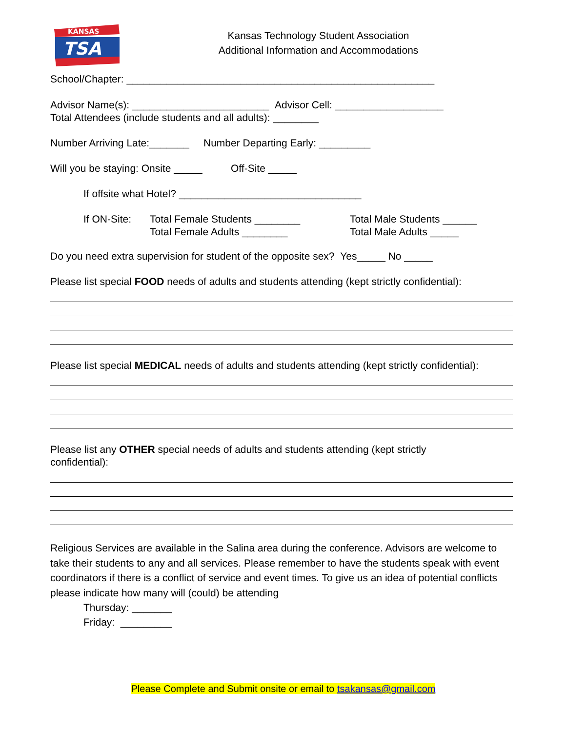KANSAS
TSA
Kansas Technology Student Association
Additional Information and Accommodations
School/Chapter: ______________________________________________________
Advisor Name(s): ________________________ Advisor Cell: ___________________
Total Attendees (include students and all adults): ________
Number Arriving Late:_______ Number Departing Early: _________
Will you be staying: Onsite _____ Off-Site _____
If offsite what Hotel? ________________________________
If ON-Site:
Total Female Students ________
Total Female Adults ________
Total Male Students ______
Total Male Adults _____
Do you need extra supervision for student of the opposite sex? Yes_____ No _____
Please list special FOOD needs of adults and students attending (kept strictly confidential):
Please list special MEDICAL needs of adults and students attending (kept strictly confidential):
Please list any OTHER special needs of adults and students attending (kept strictly
confidential):
Religious Services are available in the Salina area during the conference. Advisors are welcome to take their students to any and all services. Please remember to have the students speak with event coordinators if there is a conflict of service and event times. To give us an idea of potential conflicts please indicate how many will (could) be attending
Thursday: _______
Friday: _________
Please Complete and Submit onsite or email to tsakansas@gmail.com